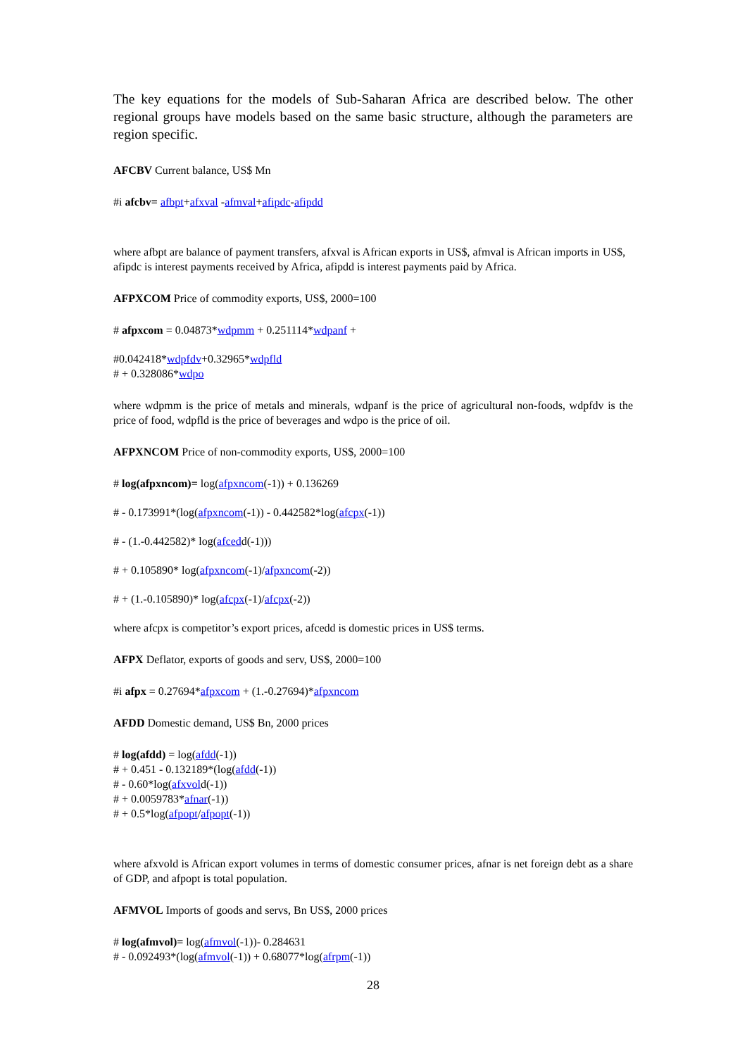The key equations for the models of Sub-Saharan Africa are described below. The other regional groups have models based on the same basic structure, although the parameters are region specific.
AFCBV Current balance, US$ Mn
#i afcbv= afbpt+afxval -afmval+afipdc-afipdd
where afbpt are balance of payment transfers, afxval is African exports in US$, afmval is African imports in US$, afipdc is interest payments received by Africa, afipdd is interest payments paid by Africa.
AFPXCOM Price of commodity exports, US$, 2000=100
# afpxcom = 0.04873*wdpmm + 0.251114*wdpanf +
#0.042418*wdpfdv+0.32965*wdpfld
# + 0.328086*wdpo
where wdpmm is the price of metals and minerals, wdpanf is the price of agricultural non-foods, wdpfdv is the price of food, wdpfld is the price of beverages and wdpo is the price of oil.
AFPXNCOM Price of non-commodity exports, US$, 2000=100
# log(afpxncom)= log(afpxncom(-1)) + 0.136269
# - 0.173991*(log(afpxncom(-1)) - 0.442582*log(afcpx(-1))
# - (1.-0.442582)* log(afcedd(-1)))
# + 0.105890* log(afpxncom(-1)/afpxncom(-2))
# + (1.-0.105890)* log(afcpx(-1)/afcpx(-2))
where afcpx is competitor’s export prices, afcedd is domestic prices in US$ terms.
AFPX Deflator, exports of goods and serv, US$, 2000=100
#i afpx = 0.27694*afpxcom + (1.-0.27694)*afpxncom
AFDD Domestic demand, US$ Bn, 2000 prices
# log(afdd) = log(afdd(-1))
# + 0.451 - 0.132189*(log(afdd(-1))
# - 0.60*log(afxvold(-1))
# + 0.0059783*afnar(-1))
# + 0.5*log(afpopt/afpopt(-1))
where afxvold is African export volumes in terms of domestic consumer prices, afnar is net foreign debt as a share of GDP, and afpopt is total population.
AFMVOL Imports of goods and servs, Bn US$, 2000 prices
# log(afmvol)= log(afmvol(-1))- 0.284631
# - 0.092493*(log(afmvol(-1)) + 0.68077*log(afrpm(-1))
28